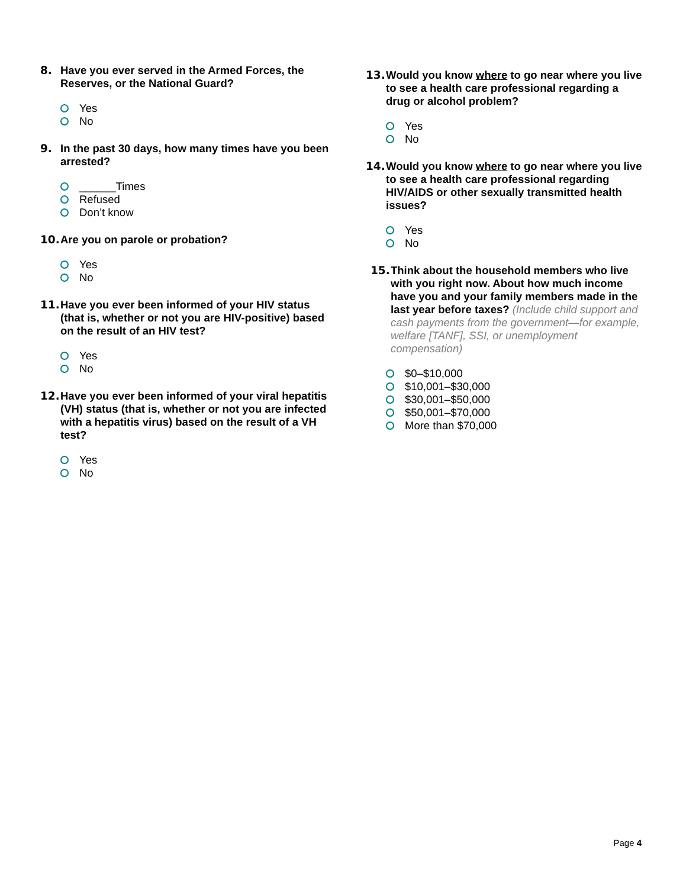8. Have you ever served in the Armed Forces, the Reserves, or the National Guard?
Yes
No
9. In the past 30 days, how many times have you been arrested?
______Times
Refused
Don’t know
10. Are you on parole or probation?
Yes
No
11. Have you ever been informed of your HIV status (that is, whether or not you are HIV-positive) based on the result of an HIV test?
Yes
No
12. Have you ever been informed of your viral hepatitis (VH) status (that is, whether or not you are infected with a hepatitis virus) based on the result of a VH test?
Yes
No
13. Would you know where to go near where you live to see a health care professional regarding a drug or alcohol problem?
Yes
No
14. Would you know where to go near where you live to see a health care professional regarding HIV/AIDS or other sexually transmitted health issues?
Yes
No
15. Think about the household members who live with you right now. About how much income have you and your family members made in the last year before taxes? (Include child support and cash payments from the government—for example, welfare [TANF], SSI, or unemployment compensation)
$0–$10,000
$10,001–$30,000
$30,001–$50,000
$50,001–$70,000
More than $70,000
Page 4